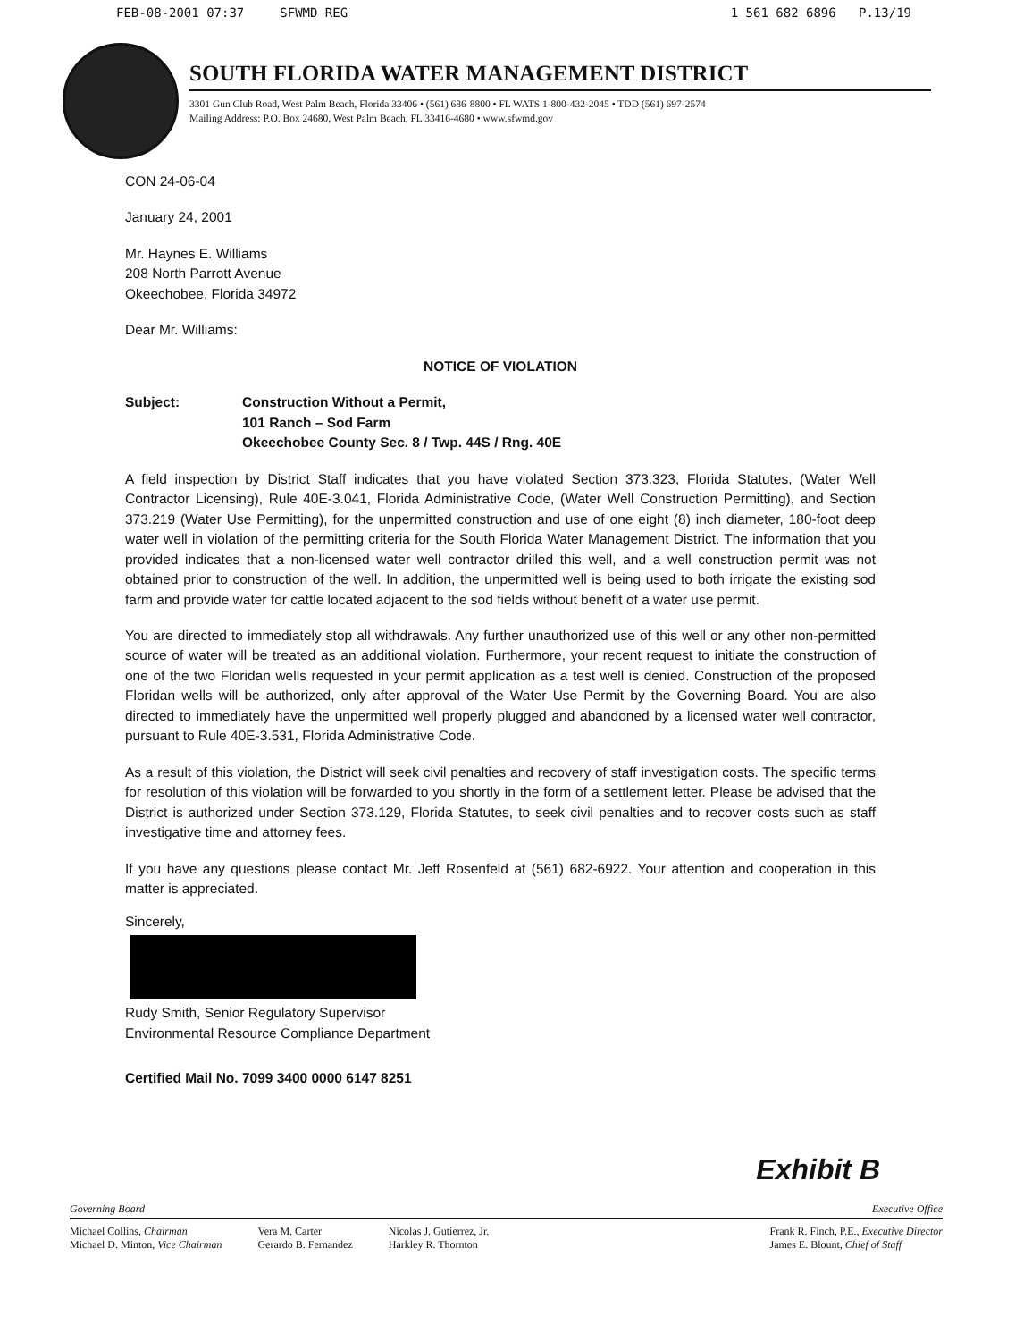FEB-08-2001 07:37 SFWMD REG 1 561 682 6896 P.13/19
SOUTH FLORIDA WATER MANAGEMENT DISTRICT
3301 Gun Club Road, West Palm Beach, Florida 33406 • (561) 686-8800 • FL WATS 1-800-432-2045 • TDD (561) 697-2574
Mailing Address: P.O. Box 24680, West Palm Beach, FL 33416-4680 • www.sfwmd.gov
CON 24-06-04
January 24, 2001
Mr. Haynes E. Williams
208 North Parrott Avenue
Okeechobee, Florida 34972
Dear Mr. Williams:
NOTICE OF VIOLATION
Subject: Construction Without a Permit,
101 Ranch – Sod Farm
Okeechobee County Sec. 8 / Twp. 44S / Rng. 40E
A field inspection by District Staff indicates that you have violated Section 373.323, Florida Statutes, (Water Well Contractor Licensing), Rule 40E-3.041, Florida Administrative Code, (Water Well Construction Permitting), and Section 373.219 (Water Use Permitting), for the unpermitted construction and use of one eight (8) inch diameter, 180-foot deep water well in violation of the permitting criteria for the South Florida Water Management District. The information that you provided indicates that a non-licensed water well contractor drilled this well, and a well construction permit was not obtained prior to construction of the well. In addition, the unpermitted well is being used to both irrigate the existing sod farm and provide water for cattle located adjacent to the sod fields without benefit of a water use permit.
You are directed to immediately stop all withdrawals. Any further unauthorized use of this well or any other non-permitted source of water will be treated as an additional violation. Furthermore, your recent request to initiate the construction of one of the two Floridan wells requested in your permit application as a test well is denied. Construction of the proposed Floridan wells will be authorized, only after approval of the Water Use Permit by the Governing Board. You are also directed to immediately have the unpermitted well properly plugged and abandoned by a licensed water well contractor, pursuant to Rule 40E-3.531, Florida Administrative Code.
As a result of this violation, the District will seek civil penalties and recovery of staff investigation costs. The specific terms for resolution of this violation will be forwarded to you shortly in the form of a settlement letter. Please be advised that the District is authorized under Section 373.129, Florida Statutes, to seek civil penalties and to recover costs such as staff investigative time and attorney fees.
If you have any questions please contact Mr. Jeff Rosenfeld at (561) 682-6922. Your attention and cooperation in this matter is appreciated.
Sincerely,
Rudy Smith, Senior Regulatory Supervisor
Environmental Resource Compliance Department
Certified Mail No. 7099 3400 0000 6147 8251
Exhibit B
Governing Board Executive Office
Michael Collins, Chairman
Michael D. Minton, Vice Chairman
Vera M. Carter
Gerardo B. Fernandez
Nicolas J. Gutierrez, Jr.
Harkley R. Thornton
Frank R. Finch, P.E., Executive Director
James E. Blount, Chief of Staff